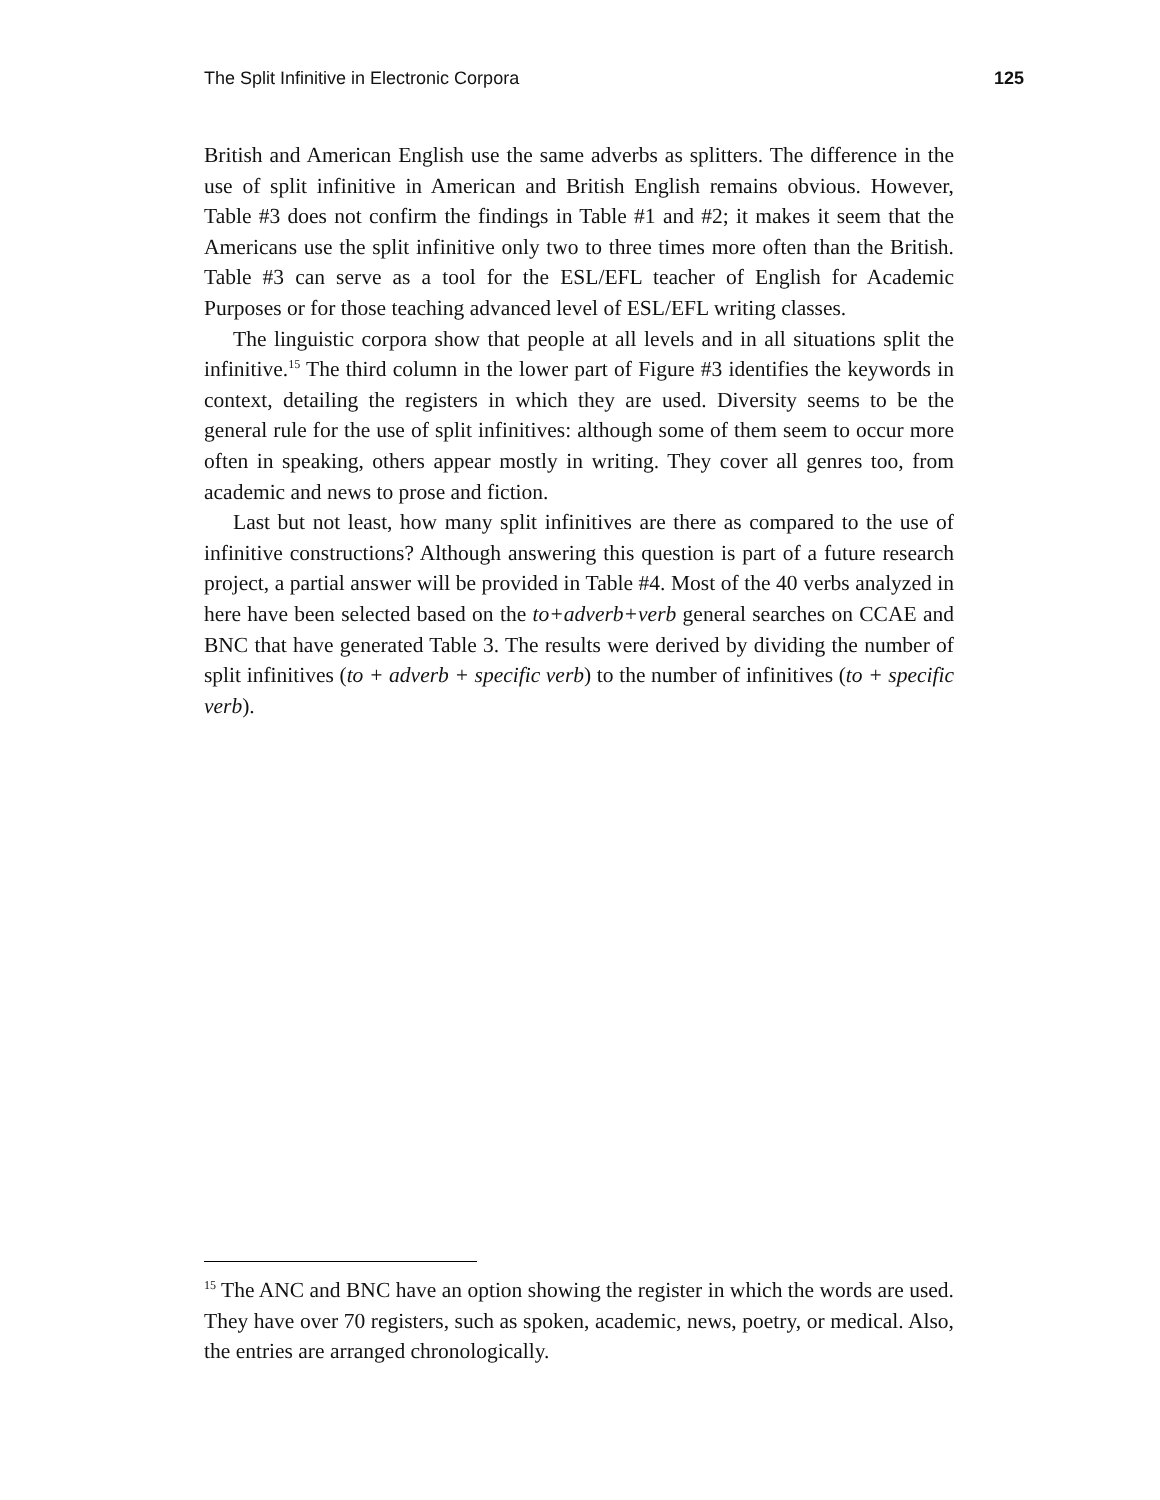The Split Infinitive in Electronic Corpora 125
British and American English use the same adverbs as splitters. The difference in the use of split infinitive in American and British English remains obvious. However, Table #3 does not confirm the findings in Table #1 and #2; it makes it seem that the Americans use the split infinitive only two to three times more often than the British. Table #3 can serve as a tool for the ESL/EFL teacher of English for Academic Purposes or for those teaching advanced level of ESL/EFL writing classes.
The linguistic corpora show that people at all levels and in all situations split the infinitive.<sup>15</sup> The third column in the lower part of Figure #3 identifies the keywords in context, detailing the registers in which they are used. Diversity seems to be the general rule for the use of split infinitives: although some of them seem to occur more often in speaking, others appear mostly in writing. They cover all genres too, from academic and news to prose and fiction.
Last but not least, how many split infinitives are there as compared to the use of infinitive constructions? Although answering this question is part of a future research project, a partial answer will be provided in Table #4. Most of the 40 verbs analyzed in here have been selected based on the to+adverb+verb general searches on CCAE and BNC that have generated Table 3. The results were derived by dividing the number of split infinitives (to + adverb + specific verb) to the number of infinitives (to + specific verb).
<sup>15</sup> The ANC and BNC have an option showing the register in which the words are used. They have over 70 registers, such as spoken, academic, news, poetry, or medical. Also, the entries are arranged chronologically.